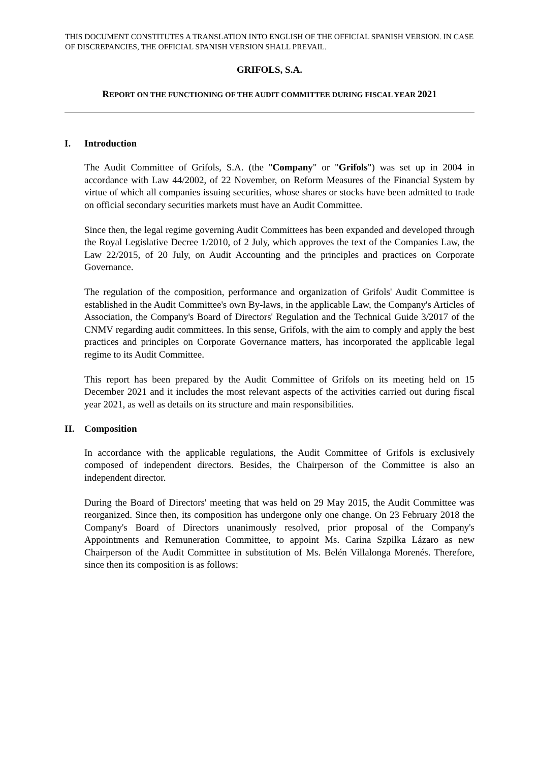THIS DOCUMENT CONSTITUTES A TRANSLATION INTO ENGLISH OF THE OFFICIAL SPANISH VERSION. IN CASE OF DISCREPANCIES, THE OFFICIAL SPANISH VERSION SHALL PREVAIL.
GRIFOLS, S.A.
REPORT ON THE FUNCTIONING OF THE AUDIT COMMITTEE DURING FISCAL YEAR 2021
I. Introduction
The Audit Committee of Grifols, S.A. (the "Company" or "Grifols") was set up in 2004 in accordance with Law 44/2002, of 22 November, on Reform Measures of the Financial System by virtue of which all companies issuing securities, whose shares or stocks have been admitted to trade on official secondary securities markets must have an Audit Committee.
Since then, the legal regime governing Audit Committees has been expanded and developed through the Royal Legislative Decree 1/2010, of 2 July, which approves the text of the Companies Law, the Law 22/2015, of 20 July, on Audit Accounting and the principles and practices on Corporate Governance.
The regulation of the composition, performance and organization of Grifols' Audit Committee is established in the Audit Committee's own By-laws, in the applicable Law, the Company's Articles of Association, the Company's Board of Directors' Regulation and the Technical Guide 3/2017 of the CNMV regarding audit committees. In this sense, Grifols, with the aim to comply and apply the best practices and principles on Corporate Governance matters, has incorporated the applicable legal regime to its Audit Committee.
This report has been prepared by the Audit Committee of Grifols on its meeting held on 15 December 2021 and it includes the most relevant aspects of the activities carried out during fiscal year 2021, as well as details on its structure and main responsibilities.
II. Composition
In accordance with the applicable regulations, the Audit Committee of Grifols is exclusively composed of independent directors. Besides, the Chairperson of the Committee is also an independent director.
During the Board of Directors' meeting that was held on 29 May 2015, the Audit Committee was reorganized. Since then, its composition has undergone only one change. On 23 February 2018 the Company's Board of Directors unanimously resolved, prior proposal of the Company's Appointments and Remuneration Committee, to appoint Ms. Carina Szpilka Lázaro as new Chairperson of the Audit Committee in substitution of Ms. Belén Villalonga Morenés. Therefore, since then its composition is as follows: